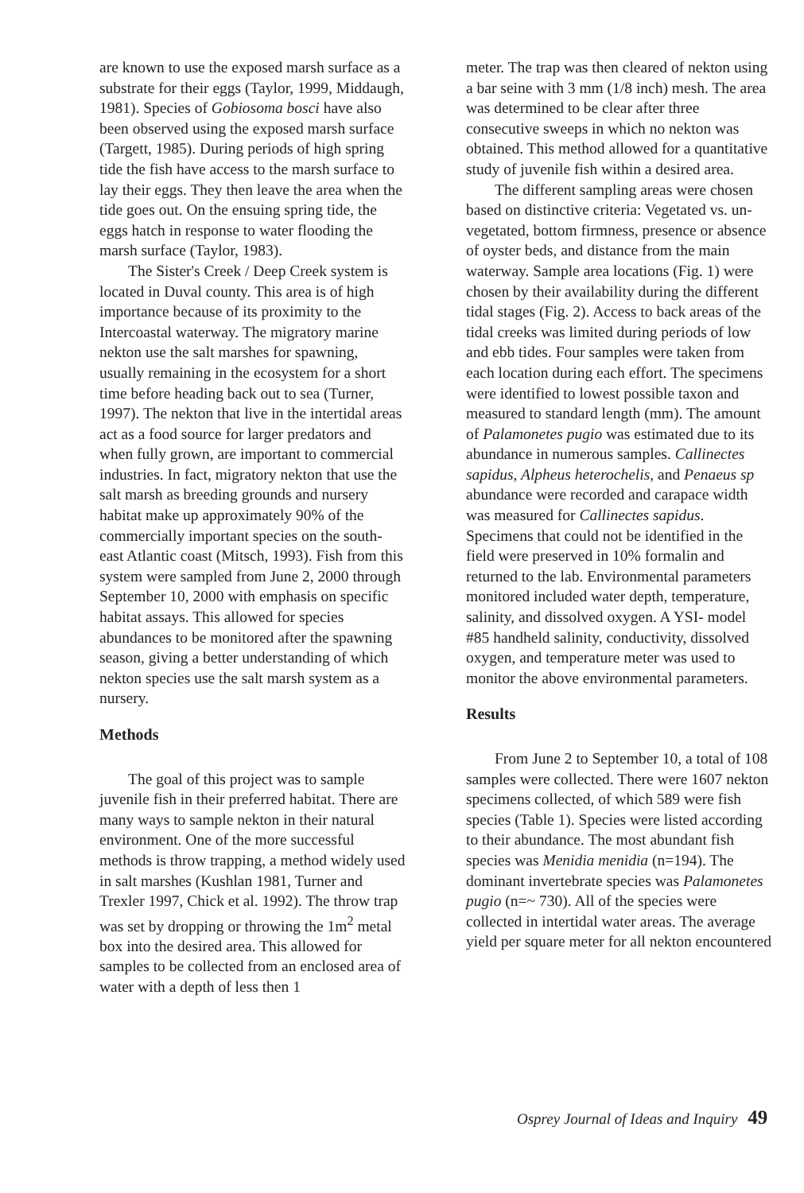are known to use the exposed marsh surface as a substrate for their eggs (Taylor, 1999, Middaugh, 1981). Species of Gobiosoma bosci have also been observed using the exposed marsh surface (Targett, 1985). During periods of high spring tide the fish have access to the marsh surface to lay their eggs. They then leave the area when the tide goes out. On the ensuing spring tide, the eggs hatch in response to water flooding the marsh surface (Taylor, 1983).
The Sister's Creek / Deep Creek system is located in Duval county. This area is of high importance because of its proximity to the Intercoastal waterway. The migratory marine nekton use the salt marshes for spawning, usually remaining in the ecosystem for a short time before heading back out to sea (Turner, 1997). The nekton that live in the intertidal areas act as a food source for larger predators and when fully grown, are important to commercial industries. In fact, migratory nekton that use the salt marsh as breeding grounds and nursery habitat make up approximately 90% of the commercially important species on the south-east Atlantic coast (Mitsch, 1993). Fish from this system were sampled from June 2, 2000 through September 10, 2000 with emphasis on specific habitat assays. This allowed for species abundances to be monitored after the spawning season, giving a better understanding of which nekton species use the salt marsh system as a nursery.
Methods
The goal of this project was to sample juvenile fish in their preferred habitat. There are many ways to sample nekton in their natural environment. One of the more successful methods is throw trapping, a method widely used in salt marshes (Kushlan 1981, Turner and Trexler 1997, Chick et al. 1992). The throw trap was set by dropping or throwing the 1m<sup>2</sup> metal box into the desired area. This allowed for samples to be collected from an enclosed area of water with a depth of less then 1
meter. The trap was then cleared of nekton using a bar seine with 3 mm (1/8 inch) mesh. The area was determined to be clear after three consecutive sweeps in which no nekton was obtained. This method allowed for a quantitative study of juvenile fish within a desired area.
The different sampling areas were chosen based on distinctive criteria: Vegetated vs. un-vegetated, bottom firmness, presence or absence of oyster beds, and distance from the main waterway. Sample area locations (Fig. 1) were chosen by their availability during the different tidal stages (Fig. 2). Access to back areas of the tidal creeks was limited during periods of low and ebb tides. Four samples were taken from each location during each effort. The specimens were identified to lowest possible taxon and measured to standard length (mm). The amount of Palamonetes pugio was estimated due to its abundance in numerous samples. Callinectes sapidus, Alpheus heterochelis, and Penaeus sp abundance were recorded and carapace width was measured for Callinectes sapidus. Specimens that could not be identified in the field were preserved in 10% formalin and returned to the lab. Environmental parameters monitored included water depth, temperature, salinity, and dissolved oxygen. A YSI- model #85 handheld salinity, conductivity, dissolved oxygen, and temperature meter was used to monitor the above environmental parameters.
Results
From June 2 to September 10, a total of 108 samples were collected. There were 1607 nekton specimens collected, of which 589 were fish species (Table 1). Species were listed according to their abundance. The most abundant fish species was Menidia menidia (n=194). The dominant invertebrate species was Palamonetes pugio (n=~ 730). All of the species were collected in intertidal water areas. The average yield per square meter for all nekton encountered
Osprey Journal of Ideas and Inquiry 49